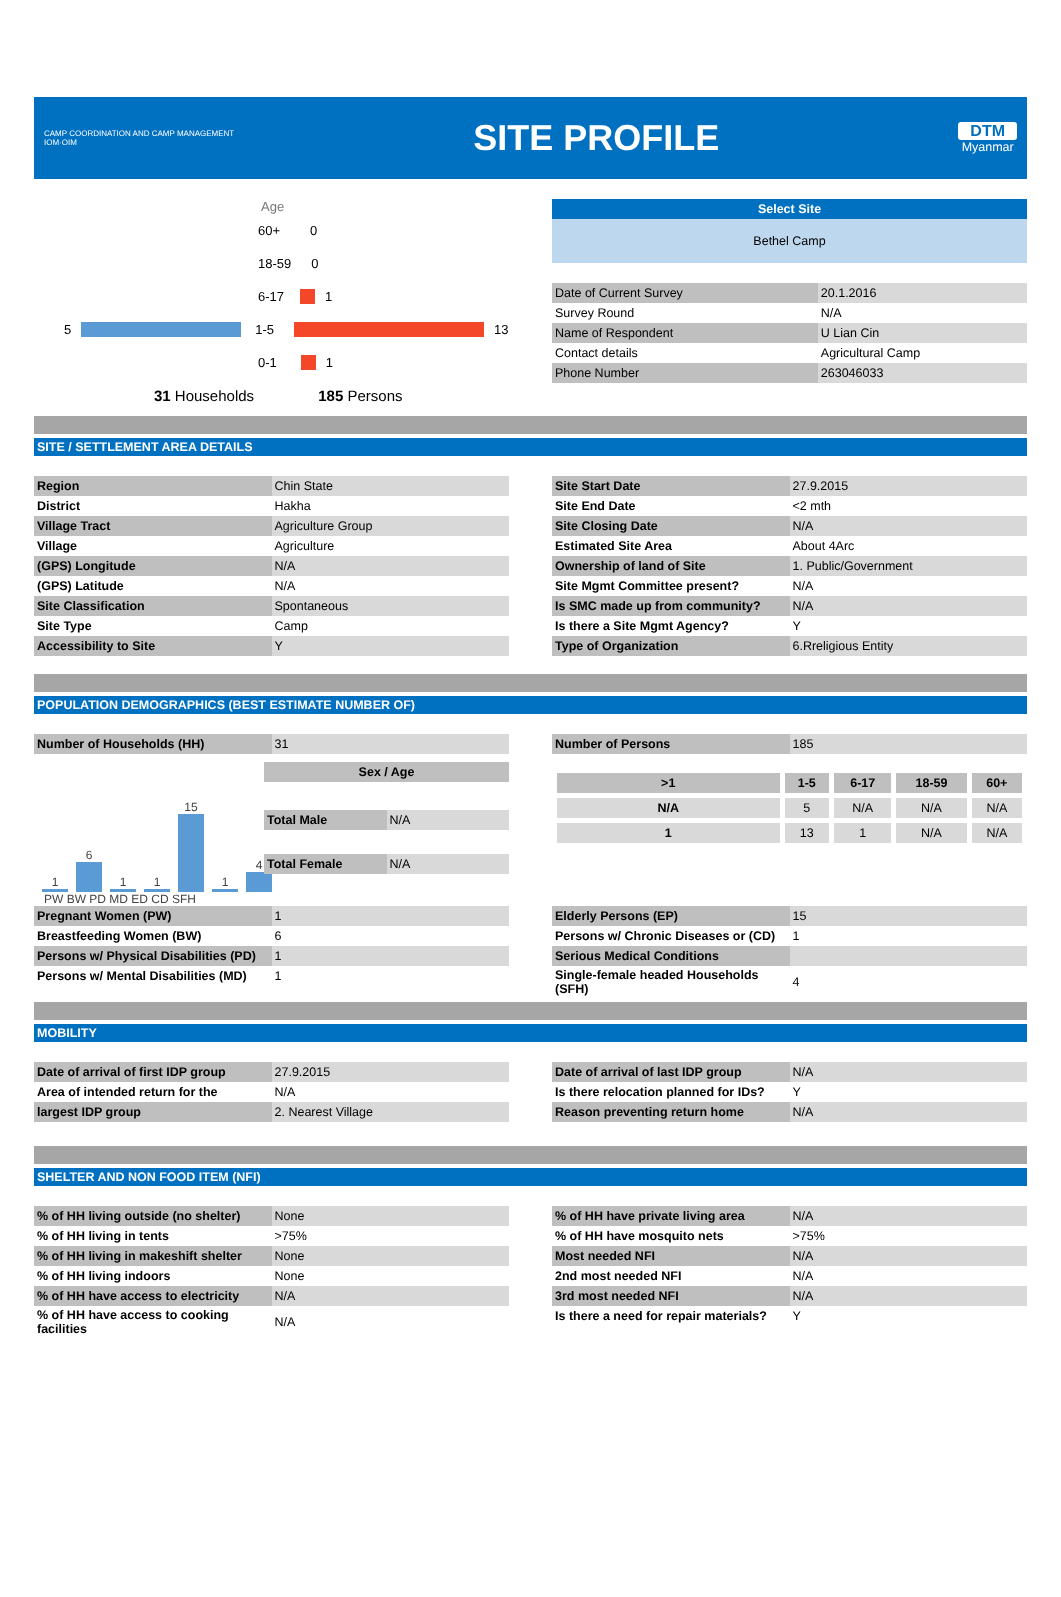CAMP COORDINATION AND CAMP MANAGEMENT
IOM·OIM
SITE PROFILE
DTM
Myanmar
Age
60+ 0
18-59 0
6-17 1
5 1-5 13
0-1 1
31 Households 185 Persons
Select Site
Bethel Camp
| Date of Current Survey | 20.1.2016 |
| Survey Round | N/A |
| Name of Respondent | U Lian Cin |
| Contact details | Agricultural Camp |
| Phone Number | 263046033 |
SITE / SETTLEMENT AREA DETAILS
| Region | Chin State |
| District | Hakha |
| Village Tract | Agriculture Group |
| Village | Agriculture |
| (GPS) Longitude | N/A |
| (GPS) Latitude | N/A |
| Site Classification | Spontaneous |
| Site Type | Camp |
| Accessibility to Site | Y |
| Site Start Date | 27.9.2015 |
| Site End Date | <2 mth |
| Site Closing Date | N/A |
| Estimated Site Area | About 4Arc |
| Ownership of land of Site | 1. Public/Government |
| Site Mgmt Committee present? | N/A |
| Is SMC made up from community? | N/A |
| Is there a Site Mgmt Agency? | Y |
| Type of Organization | 6.Rreligious Entity |
POPULATION DEMOGRAPHICS (BEST ESTIMATE NUMBER OF)
| Number of Households (HH) | 31 |
1
6
1
1
15
1
4
PW BW PD MD ED CD SFH
| Sex / Age | |
| --- | --- |
| Total Male | N/A |
| Total Female | N/A |
| Number of Persons | 185 |
| >1 | 1-5 | 6-17 | 18-59 | 60+ |
| --- | --- | --- | --- | --- |
| N/A | 5 | N/A | N/A | N/A |
| 1 | 13 | 1 | N/A | N/A |
| Pregnant Women (PW) | 1 |
| Breastfeeding Women (BW) | 6 |
| Persons w/ Physical Disabilities (PD) | 1 |
| Persons w/ Mental Disabilities (MD) | 1 |
| Elderly Persons (EP) | 15 |
| Persons w/ Chronic Diseases or (CD) | 1 |
| Serious Medical Conditions | |
| Single-female headed Households (SFH) | 4 |
MOBILITY
| Date of arrival of first IDP group | 27.9.2015 |
| Area of intended return for the | N/A |
| largest IDP group | 2. Nearest Village |
| Date of arrival of last IDP group | N/A |
| Is there relocation planned for IDs? | Y |
| Reason preventing return home | N/A |
SHELTER AND NON FOOD ITEM (NFI)
| % of HH living outside (no shelter) | None |
| % of HH living in tents | >75% |
| % of HH living in makeshift shelter | None |
| % of HH living indoors | None |
| % of HH have access to electricity | N/A |
| % of HH have access to cooking facilities | N/A |
| % of HH have private living area | N/A |
| % of HH have mosquito nets | >75% |
| Most needed NFI | N/A |
| 2nd most needed NFI | N/A |
| 3rd most needed NFI | N/A |
| Is there a need for repair materials? | Y |